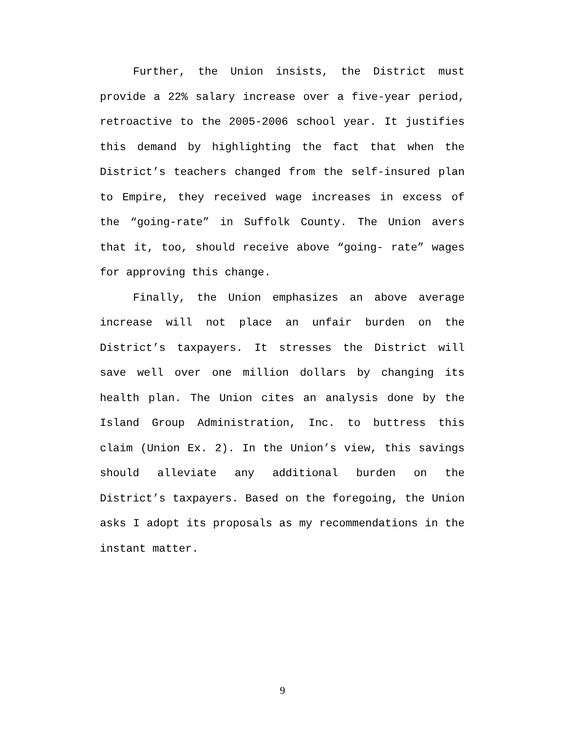Further, the Union insists, the District must provide a 22% salary increase over a five-year period, retroactive to the 2005-2006 school year. It justifies this demand by highlighting the fact that when the District’s teachers changed from the self-insured plan to Empire, they received wage increases in excess of the “going-rate” in Suffolk County. The Union avers that it, too, should receive above “going- rate” wages for approving this change.
Finally, the Union emphasizes an above average increase will not place an unfair burden on the District’s taxpayers. It stresses the District will save well over one million dollars by changing its health plan. The Union cites an analysis done by the Island Group Administration, Inc. to buttress this claim (Union Ex. 2). In the Union’s view, this savings should alleviate any additional burden on the District’s taxpayers. Based on the foregoing, the Union asks I adopt its proposals as my recommendations in the instant matter.
9